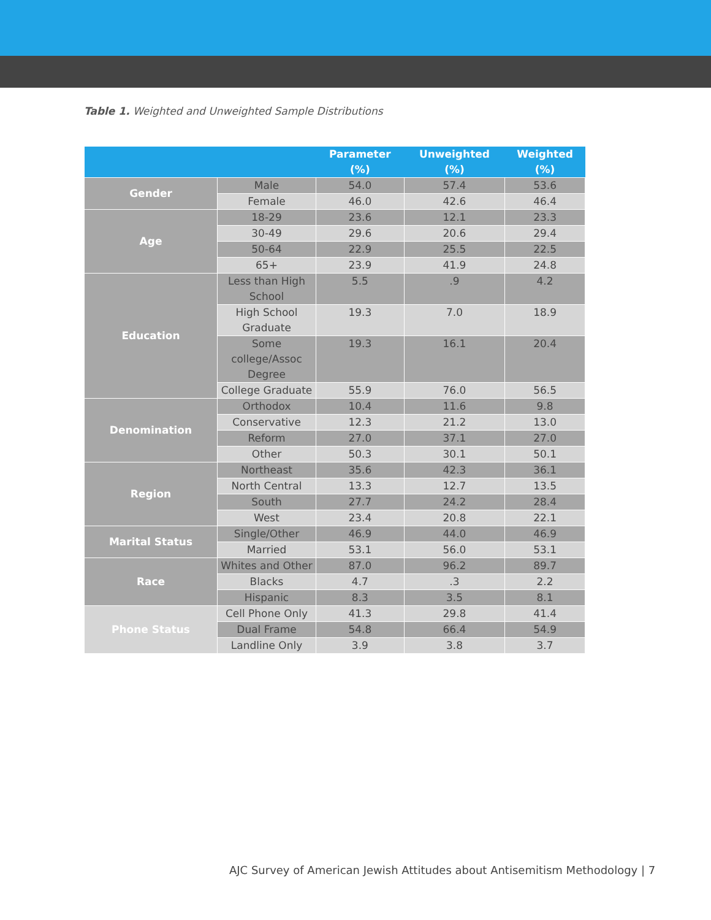Table 1. Weighted and Unweighted Sample Distributions
| | | Parameter (%) | Unweighted (%) | Weighted (%) |
| --- | --- | --- | --- | --- |
| Gender | Male | 54.0 | 57.4 | 53.6 |
| | Female | 46.0 | 42.6 | 46.4 |
| Age | 18-29 | 23.6 | 12.1 | 23.3 |
| | 30-49 | 29.6 | 20.6 | 29.4 |
| | 50-64 | 22.9 | 25.5 | 22.5 |
| | 65+ | 23.9 | 41.9 | 24.8 |
| Education | Less than High School | 5.5 | .9 | 4.2 |
| | High School Graduate | 19.3 | 7.0 | 18.9 |
| | Some college/Assoc Degree | 19.3 | 16.1 | 20.4 |
| | College Graduate | 55.9 | 76.0 | 56.5 |
| Denomination | Orthodox | 10.4 | 11.6 | 9.8 |
| | Conservative | 12.3 | 21.2 | 13.0 |
| | Reform | 27.0 | 37.1 | 27.0 |
| | Other | 50.3 | 30.1 | 50.1 |
| Region | Northeast | 35.6 | 42.3 | 36.1 |
| | North Central | 13.3 | 12.7 | 13.5 |
| | South | 27.7 | 24.2 | 28.4 |
| | West | 23.4 | 20.8 | 22.1 |
| Marital Status | Single/Other | 46.9 | 44.0 | 46.9 |
| | Married | 53.1 | 56.0 | 53.1 |
| Race | Whites and Other | 87.0 | 96.2 | 89.7 |
| | Blacks | 4.7 | .3 | 2.2 |
| | Hispanic | 8.3 | 3.5 | 8.1 |
| Phone Status | Cell Phone Only | 41.3 | 29.8 | 41.4 |
| | Dual Frame | 54.8 | 66.4 | 54.9 |
| | Landline Only | 3.9 | 3.8 | 3.7 |
AJC Survey of American Jewish Attitudes about Antisemitism Methodology | 7